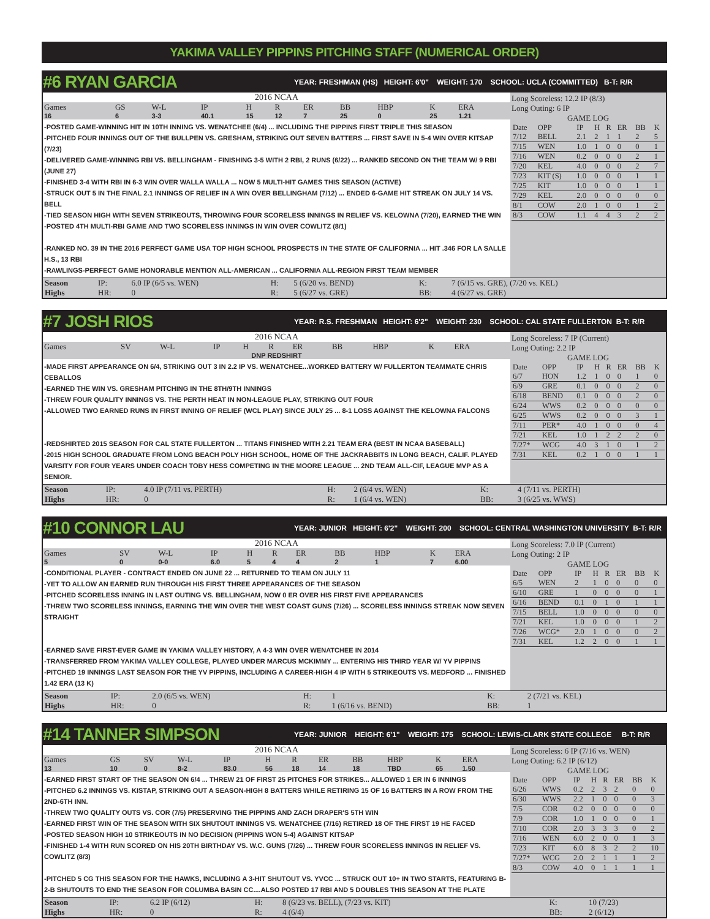YAKIMA VALLEY PIPPINS PITCHING STAFF (NUMERICAL ORDER)
#6 RYAN GARCIA YEAR: FRESHMAN (HS) HEIGHT: 6'0" WEIGHT: 170 SCHOOL: UCLA (COMMITTED) B-T: R/R
2016 NCAA
| Games | GS | W-L | IP | H | R | ER | BB | HBP | K | ERA |
| 16 | 6 | 3-3 | 40.1 | 15 | 12 | 7 | 25 | 0 | 25 | 1.21 |
-POSTED GAME-WINNING HIT IN 10TH INNING VS. WENATCHEE (6/4) ... INCLUDING THE PIPPINS FIRST TRIPLE THIS SEASON
-PITCHED FOUR INNINGS OUT OF THE BULLPEN VS. GRESHAM, STRIKING OUT SEVEN BATTERS ... FIRST SAVE IN 5-4 WIN OVER KITSAP (7/23)
-DELIVERED GAME-WINNING RBI VS. BELLINGHAM - FINISHING 3-5 WITH 2 RBI, 2 RUNS (6/22) ... RANKED SECOND ON THE TEAM W/ 9 RBI (JUNE 27)
-FINISHED 3-4 WITH RBI IN 6-3 WIN OVER WALLA WALLA ... NOW 5 MULTI-HIT GAMES THIS SEASON (ACTIVE)
-STRUCK OUT 5 IN THE FINAL 2.1 INNINGS OF RELIEF IN A WIN OVER BELLINGHAM (7/12) ... ENDED 6-GAME HIT STREAK ON JULY 14 VS. BELL
-TIED SEASON HIGH WITH SEVEN STRIKEOUTS, THROWING FOUR SCORELESS INNINGS IN RELIEF VS. KELOWNA (7/20), EARNED THE WIN
-POSTED 4TH MULTI-RBI GAME AND TWO SCORELESS INNINGS IN WIN OVER COWLITZ (8/1)
-RANKED NO. 39 IN THE 2016 PERFECT GAME USA TOP HIGH SCHOOL PROSPECTS IN THE STATE OF CALIFORNIA ... HIT .346 FOR LA SALLE H.S., 13 RBI
-RAWLINGS-PERFECT GAME HONORABLE MENTION ALL-AMERICAN ... CALIFORNIA ALL-REGION FIRST TEAM MEMBER
Long Scoreless: 12.2 IP (8/3)
Long Outing: 6 IP
GAME LOG
| Date | OPP | IP | H | R | ER | BB | K |
| --- | --- | --- | --- | --- | --- | --- | --- |
| 7/12 | BELL | 2.1 | 2 | 1 | 1 | 2 | 5 |
| 7/15 | WEN | 1.0 | 1 | 0 | 0 | 0 | 1 |
| 7/16 | WEN | 0.2 | 0 | 0 | 0 | 2 | 1 |
| 7/20 | KEL | 4.0 | 0 | 0 | 0 | 2 | 7 |
| 7/23 | KIT (S) | 1.0 | 0 | 0 | 0 | 1 | 1 |
| 7/25 | KIT | 1.0 | 0 | 0 | 0 | 1 | 1 |
| 7/29 | KEL | 2.0 | 0 | 0 | 0 | 0 | 0 |
| 8/1 | COW | 2.0 | 1 | 0 | 0 | 1 | 2 |
| 8/3 | COW | 1.1 | 4 | 4 | 3 | 2 | 2 |
| Season | IP: | 6.0 IP (6/5 vs. WEN) | H: | 5 (6/20 vs. BEND) | K: | 7 (6/15 vs. GRE), (7/20 vs. KEL) |
| Highs | HR: | 0 | R: | 5 (6/27 vs. GRE) | BB: | 4 (6/27 vs. GRE) |
#7 JOSH RIOS YEAR: R.S. FRESHMAN HEIGHT: 6'2" WEIGHT: 230 SCHOOL: CAL STATE FULLERTON B-T: R/R
2016 NCAA
| Games | SV | W-L | IP | H | R | ER | BB | HBP | K | ERA |
| DNP REDSHIRT | | | | | | | | | | |
-MADE FIRST APPEARANCE ON 6/4, STRIKING OUT 3 IN 2.2 IP VS. WENATCHEE...WORKED BATTERY W/ FULLERTON TEAMMATE CHRIS CEBALLOS
-EARNED THE WIN VS. GRESHAM PITCHING IN THE 8TH/9TH INNINGS
-THREW FOUR QUALITY INNINGS VS. THE PERTH HEAT IN NON-LEAGUE PLAY, STRIKING OUT FOUR
-ALLOWED TWO EARNED RUNS IN FIRST INNING OF RELIEF (WCL PLAY) SINCE JULY 25 ... 8-1 LOSS AGAINST THE KELOWNA FALCONS
-REDSHIRTED 2015 SEASON FOR CAL STATE FULLERTON ... TITANS FINISHED WITH 2.21 TEAM ERA (BEST IN NCAA BASEBALL)
-2015 HIGH SCHOOL GRADUATE FROM LONG BEACH POLY HIGH SCHOOL, HOME OF THE JACKRABBITS IN LONG BEACH, CALIF. PLAYED VARSITY FOR FOUR YEARS UNDER COACH TOBY HESS COMPETING IN THE MOORE LEAGUE ... 2ND TEAM ALL-CIF, LEAGUE MVP AS A SENIOR.
Long Scoreless: 7 IP (Current)
Long Outing: 2.2 IP
GAME LOG
| Date | OPP | IP | H | R | ER | BB | K |
| --- | --- | --- | --- | --- | --- | --- | --- |
| 6/7 | HON | 1.2 | 1 | 0 | 0 | 1 | 0 |
| 6/9 | GRE | 0.1 | 0 | 0 | 0 | 2 | 0 |
| 6/18 | BEND | 0.1 | 0 | 0 | 0 | 2 | 0 |
| 6/24 | WWS | 0.2 | 0 | 0 | 0 | 0 | 0 |
| 6/25 | WWS | 0.2 | 0 | 0 | 0 | 3 | 1 |
| 7/11 | PER* | 4.0 | 1 | 0 | 0 | 0 | 4 |
| 7/21 | KEL | 1.0 | 1 | 2 | 2 | 2 | 0 |
| 7/27* | WCG | 4.0 | 3 | 1 | 0 | 1 | 2 |
| 7/31 | KEL | 0.2 | 1 | 0 | 0 | 1 | 1 |
| Season | IP: | 4.0 IP (7/11 vs. PERTH) | H: | 2 (6/4 vs. WEN) | K: | 4 (7/11 vs. PERTH) |
| Highs | HR: | 0 | R: | 1 (6/4 vs. WEN) | BB: | 3 (6/25 vs. WWS) |
#10 CONNOR LAU YEAR: JUNIOR HEIGHT: 6'2" WEIGHT: 200 SCHOOL: CENTRAL WASHINGTON UNIVERSITY B-T: R/R
2016 NCAA
| Games | SV | W-L | IP | H | R | ER | BB | HBP | K | ERA |
| 5 | 0 | 0-0 | 6.0 | 5 | 4 | 4 | 2 | 1 | 7 | 6.00 |
-CONDITIONAL PLAYER - CONTRACT ENDED ON JUNE 22 ... RETURNED TO TEAM ON JULY 11
-YET TO ALLOW AN EARNED RUN THROUGH HIS FIRST THREE APPEARANCES OF THE SEASON
-PITCHED SCORELESS INNING IN LAST OUTING VS. BELLINGHAM, NOW 0 ER OVER HIS FIRST FIVE APPEARANCES
-THREW TWO SCORELESS INNINGS, EARNING THE WIN OVER THE WEST COAST GUNS (7/26) ... SCORELESS INNINGS STREAK NOW SEVEN STRAIGHT
-EARNED SAVE FIRST-EVER GAME IN YAKIMA VALLEY HISTORY, A 4-3 WIN OVER WENATCHEE IN 2014
-TRANSFERRED FROM YAKIMA VALLEY COLLEGE, PLAYED UNDER MARCUS MCKIMMY ... ENTERING HIS THIRD YEAR W/ YV PIPPINS
-PITCHED 19 INNINGS LAST SEASON FOR THE YV PIPPINS, INCLUDING A CAREER-HIGH 4 IP WITH 5 STRIKEOUTS VS. MEDFORD ... FINISHED 1.42 ERA (13 K)
Long Scoreless: 7.0 IP (Current)
Long Outing: 2 IP
GAME LOG
| Date | OPP | IP | H | R | ER | BB | K |
| --- | --- | --- | --- | --- | --- | --- | --- |
| 6/5 | WEN | 2 | 1 | 0 | 0 | 0 | 0 |
| 6/10 | GRE | 1 | 0 | 0 | 0 | 0 | 1 |
| 6/16 | BEND | 0.1 | 0 | 1 | 0 | 1 | 1 |
| 7/15 | BELL | 1.0 | 0 | 0 | 0 | 0 | 0 |
| 7/21 | KEL | 1.0 | 0 | 0 | 0 | 1 | 2 |
| 7/26 | WCG* | 2.0 | 1 | 0 | 0 | 0 | 2 |
| 7/31 | KEL | 1.2 | 2 | 0 | 0 | 1 | 1 |
| Season | IP: | 2.0 (6/5 vs. WEN) | H: | 1 | K: | 2 (7/21 vs. KEL) |
| Highs | HR: | 0 | R: | 1 (6/16 vs. BEND) | BB: | 1 |
#14 TANNER SIMPSON YEAR: JUNIOR HEIGHT: 6'1" WEIGHT: 175 SCHOOL: LEWIS-CLARK STATE COLLEGE B-T: R/R
2016 NCAA
| Games | GS | SV | W-L | IP | H | R | ER | BB | HBP | K | ERA |
| 13 | 10 | 0 | 8-2 | 83.0 | 56 | 18 | 14 | 18 | TBD | 65 | 1.50 |
-EARNED FIRST START OF THE SEASON ON 6/4 ... THREW 21 OF FIRST 25 PITCHES FOR STRIKES... ALLOWED 1 ER IN 6 INNINGS
-PITCHED 6.2 INNINGS VS. KISTAP, STRIKING OUT A SEASON-HIGH 8 BATTERS WHILE RETIRING 15 OF 16 BATTERS IN A ROW FROM THE 2ND-6TH INN.
-THREW TWO QUALITY OUTS VS. COR (7/5) PRESERVING THE PIPPINS AND ZACH DRAPER'S 5TH WIN
-EARNED FIRST WIN OF THE SEASON WITH SIX SHUTOUT INNINGS VS. WENATCHEE (7/16) RETIRED 18 OF THE FIRST 19 HE FACED
-POSTED SEASON HIGH 10 STRIKEOUTS IN NO DECISION (PIPPINS WON 5-4) AGAINST KITSAP
-FINISHED 1-4 WITH RUN SCORED ON HIS 20TH BIRTHDAY VS. W.C. GUNS (7/26) ... THREW FOUR SCORELESS INNINGS IN RELIEF VS. COWLITZ (8/3)
-PITCHED 5 CG THIS SEASON FOR THE HAWKS, INCLUDING A 3-HIT SHUTOUT VS. YVCC ... STRUCK OUT 10+ IN TWO STARTS, FEATURING B-2-B SHUTOUTS TO END THE SEASON FOR COLUMBA BASIN CC....ALSO POSTED 17 RBI AND 5 DOUBLES THIS SEASON AT THE PLATE
Long Scoreless: 6 IP (7/16 vs. WEN)
Long Outing: 6.2 IP (6/12)
GAME LOG
| Date | OPP | IP | H | R | ER | BB | K |
| --- | --- | --- | --- | --- | --- | --- | --- |
| 6/26 | WWS | 0.2 | 2 | 3 | 2 | 0 | 0 |
| 6/30 | WWS | 2.2 | 1 | 0 | 0 | 0 | 3 |
| 7/5 | COR | 0.2 | 0 | 0 | 0 | 0 | 0 |
| 7/9 | COR | 1.0 | 1 | 0 | 0 | 0 | 1 |
| 7/10 | COR | 2.0 | 3 | 3 | 3 | 0 | 2 |
| 7/16 | WEN | 6.0 | 2 | 0 | 0 | 1 | 3 |
| 7/23 | KIT | 6.0 | 8 | 3 | 2 | 2 | 10 |
| 7/27* | WCG | 2.0 | 2 | 1 | 1 | 1 | 2 |
| 8/3 | COW | 4.0 | 0 | 1 | 1 | 1 | 1 |
| Season | IP: | 6.2 IP (6/12) | H: | 8 (6/23 vs. BELL), (7/23 vs. KIT) | K: | 10 (7/23) |
| Highs | HR: | 0 | R: | 4 (6/4) | BB: | 2 (6/12) |